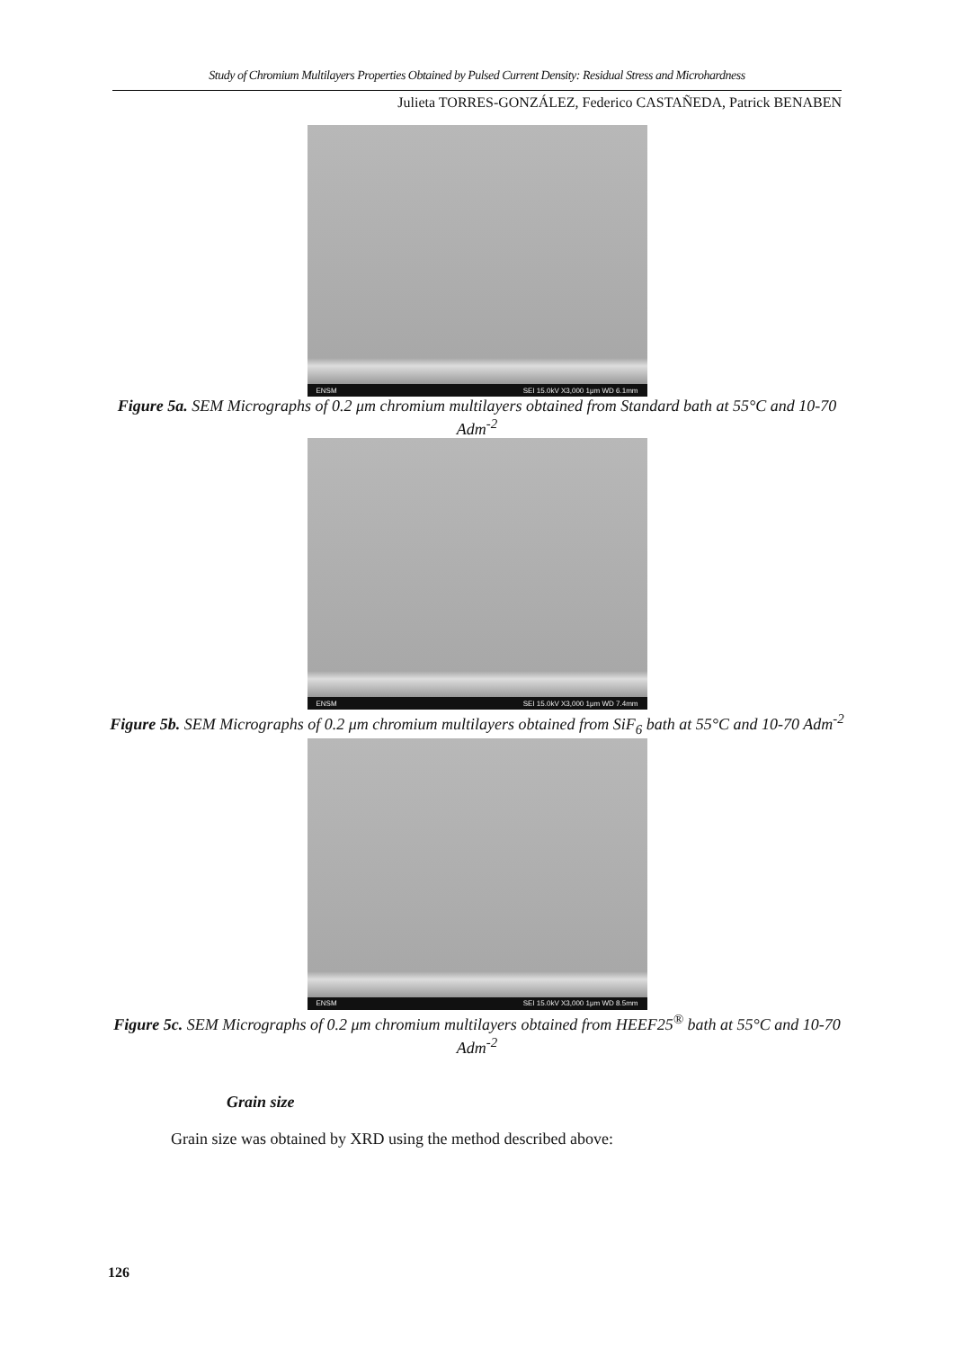Study of Chromium Multilayers Properties Obtained by Pulsed Current Density: Residual Stress and Microhardness
Julieta TORRES-GONZÁLEZ, Federico CASTAÑEDA, Patrick BENABEN
ENSM SEI 15.0kV X3,000 1μm WD 6.1mm
Figure 5a. SEM Micrographs of 0.2 μm chromium multilayers obtained from Standard bath at 55°C and 10-70 Adm<sup>-2</sup>
ENSM SEI 15.0kV X3,000 1μm WD 7.4mm
Figure 5b. SEM Micrographs of 0.2 μm chromium multilayers obtained from SiF<sub>6</sub> bath at 55°C and 10-70 Adm<sup>-2</sup>
ENSM SEI 15.0kV X3,000 1μm WD 8.5mm
Figure 5c. SEM Micrographs of 0.2 μm chromium multilayers obtained from HEEF25<sup>®</sup> bath at 55°C and 10-70 Adm<sup>-2</sup>
Grain size
Grain size was obtained by XRD using the method described above:
126